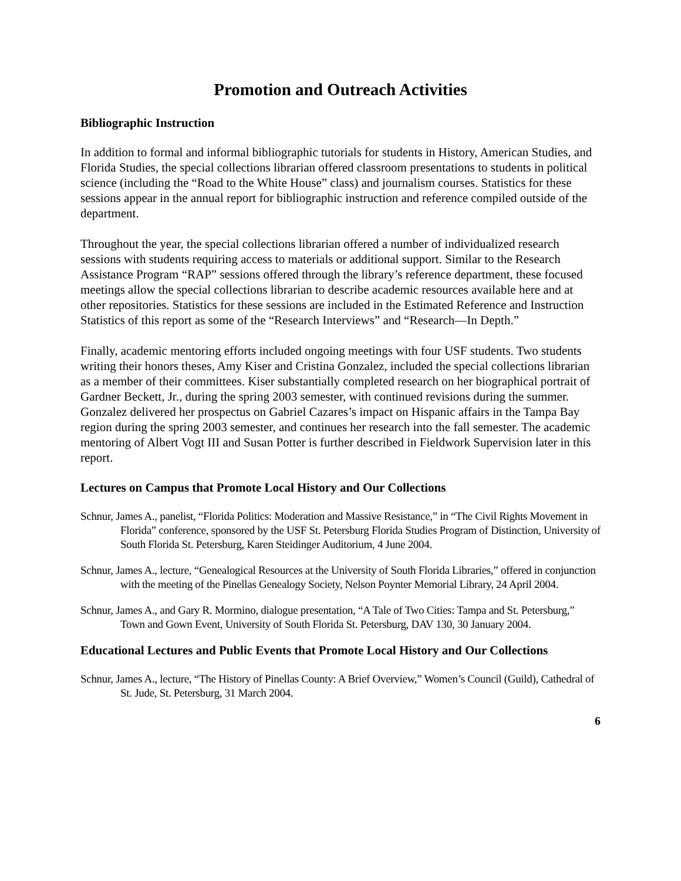Promotion and Outreach Activities
Bibliographic Instruction
In addition to formal and informal bibliographic tutorials for students in History, American Studies, and Florida Studies, the special collections librarian offered classroom presentations to students in political science (including the “Road to the White House” class) and journalism courses. Statistics for these sessions appear in the annual report for bibliographic instruction and reference compiled outside of the department.
Throughout the year, the special collections librarian offered a number of individualized research sessions with students requiring access to materials or additional support. Similar to the Research Assistance Program “RAP” sessions offered through the library’s reference department, these focused meetings allow the special collections librarian to describe academic resources available here and at other repositories. Statistics for these sessions are included in the Estimated Reference and Instruction Statistics of this report as some of the “Research Interviews” and “Research—In Depth.”
Finally, academic mentoring efforts included ongoing meetings with four USF students. Two students writing their honors theses, Amy Kiser and Cristina Gonzalez, included the special collections librarian as a member of their committees. Kiser substantially completed research on her biographical portrait of Gardner Beckett, Jr., during the spring 2003 semester, with continued revisions during the summer. Gonzalez delivered her prospectus on Gabriel Cazares’s impact on Hispanic affairs in the Tampa Bay region during the spring 2003 semester, and continues her research into the fall semester. The academic mentoring of Albert Vogt III and Susan Potter is further described in Fieldwork Supervision later in this report.
Lectures on Campus that Promote Local History and Our Collections
Schnur, James A., panelist, “Florida Politics: Moderation and Massive Resistance,” in “The Civil Rights Movement in Florida” conference, sponsored by the USF St. Petersburg Florida Studies Program of Distinction, University of South Florida St. Petersburg, Karen Steidinger Auditorium, 4 June 2004.
Schnur, James A., lecture, “Genealogical Resources at the University of South Florida Libraries,” offered in conjunction with the meeting of the Pinellas Genealogy Society, Nelson Poynter Memorial Library, 24 April 2004.
Schnur, James A., and Gary R. Mormino, dialogue presentation, “A Tale of Two Cities: Tampa and St. Petersburg,” Town and Gown Event, University of South Florida St. Petersburg, DAV 130, 30 January 2004.
Educational Lectures and Public Events that Promote Local History and Our Collections
Schnur, James A., lecture, “The History of Pinellas County: A Brief Overview,” Women’s Council (Guild), Cathedral of St. Jude, St. Petersburg, 31 March 2004.
6